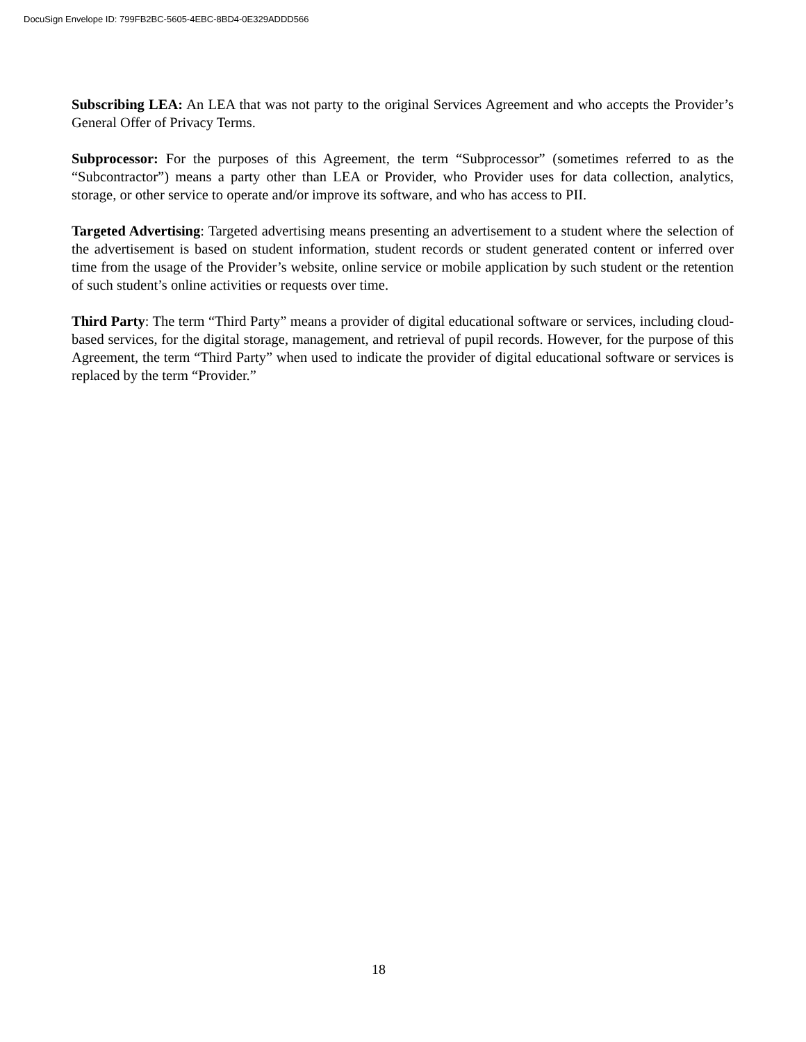DocuSign Envelope ID: 799FB2BC-5605-4EBC-8BD4-0E329ADDD566
Subscribing LEA: An LEA that was not party to the original Services Agreement and who accepts the Provider’s General Offer of Privacy Terms.
Subprocessor: For the purposes of this Agreement, the term “Subprocessor” (sometimes referred to as the “Subcontractor”) means a party other than LEA or Provider, who Provider uses for data collection, analytics, storage, or other service to operate and/or improve its software, and who has access to PII.
Targeted Advertising: Targeted advertising means presenting an advertisement to a student where the selection of the advertisement is based on student information, student records or student generated content or inferred over time from the usage of the Provider’s website, online service or mobile application by such student or the retention of such student’s online activities or requests over time.
Third Party: The term “Third Party” means a provider of digital educational software or services, including cloud-based services, for the digital storage, management, and retrieval of pupil records. However, for the purpose of this Agreement, the term “Third Party” when used to indicate the provider of digital educational software or services is replaced by the term “Provider.”
18